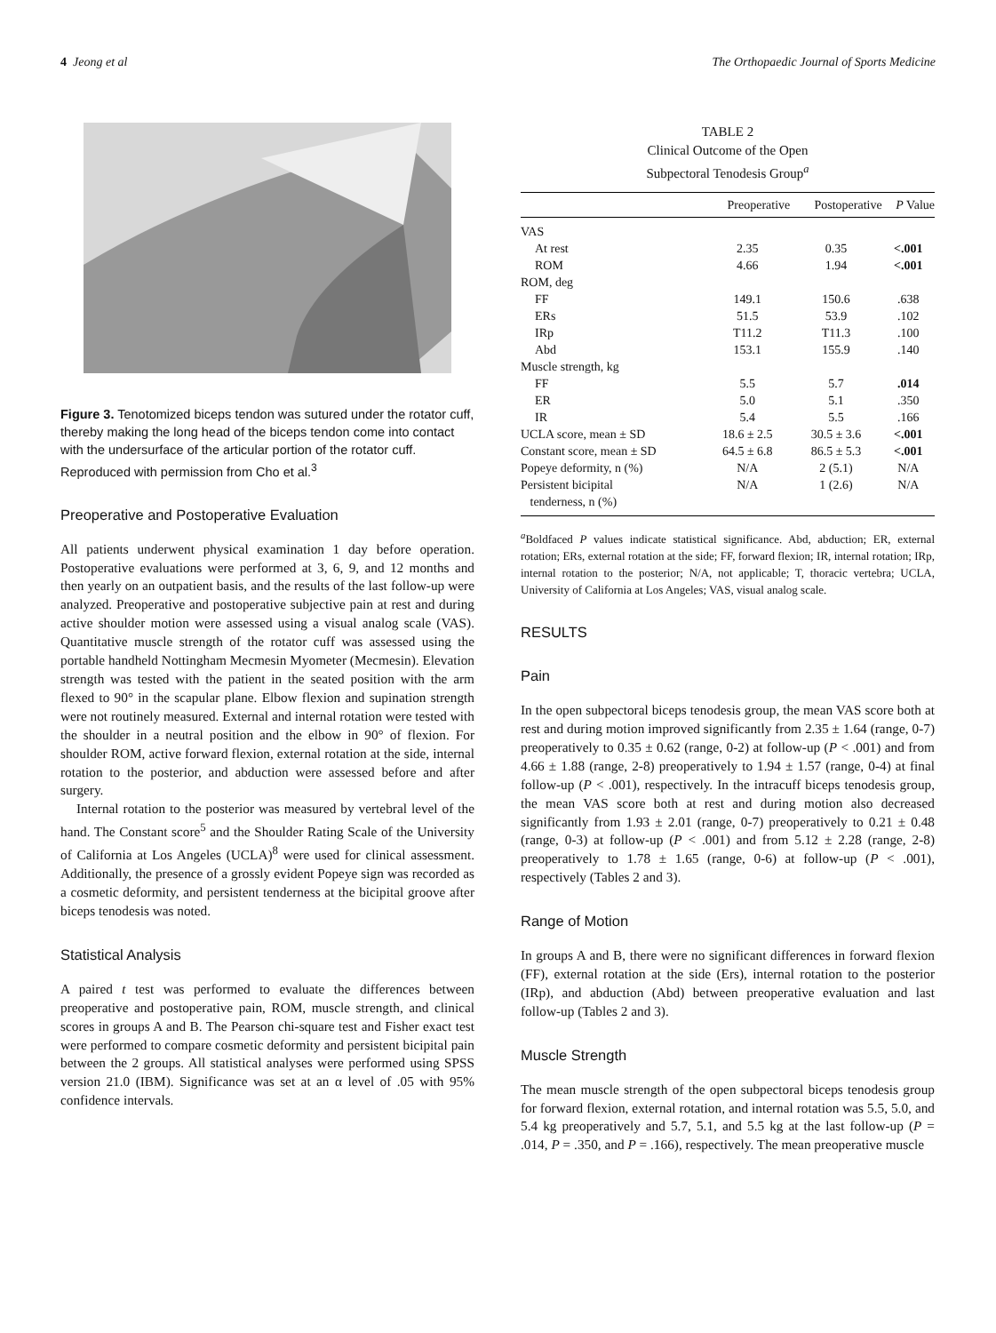4 Jeong et al The Orthopaedic Journal of Sports Medicine
Figure 3. Tenotomized biceps tendon was sutured under the rotator cuff, thereby making the long head of the biceps tendon come into contact with the undersurface of the articular portion of the rotator cuff. Reproduced with permission from Cho et al.<sup>3</sup>
Preoperative and Postoperative Evaluation
All patients underwent physical examination 1 day before operation. Postoperative evaluations were performed at 3, 6, 9, and 12 months and then yearly on an outpatient basis, and the results of the last follow-up were analyzed. Preoperative and postoperative subjective pain at rest and during active shoulder motion were assessed using a visual analog scale (VAS). Quantitative muscle strength of the rotator cuff was assessed using the portable handheld Nottingham Mecmesin Myometer (Mecmesin). Elevation strength was tested with the patient in the seated position with the arm flexed to 90° in the scapular plane. Elbow flexion and supination strength were not routinely measured. External and internal rotation were tested with the shoulder in a neutral position and the elbow in 90° of flexion. For shoulder ROM, active forward flexion, external rotation at the side, internal rotation to the posterior, and abduction were assessed before and after surgery.
Internal rotation to the posterior was measured by vertebral level of the hand. The Constant score<sup>5</sup> and the Shoulder Rating Scale of the University of California at Los Angeles (UCLA)<sup>8</sup> were used for clinical assessment. Additionally, the presence of a grossly evident Popeye sign was recorded as a cosmetic deformity, and persistent tenderness at the bicipital groove after biceps tenodesis was noted.
Statistical Analysis
A paired t test was performed to evaluate the differences between preoperative and postoperative pain, ROM, muscle strength, and clinical scores in groups A and B. The Pearson chi-square test and Fisher exact test were performed to compare cosmetic deformity and persistent bicipital pain between the 2 groups. All statistical analyses were performed using SPSS version 21.0 (IBM). Significance was set at an α level of .05 with 95% confidence intervals.
TABLE 2
Clinical Outcome of the Open
Subpectoral Tenodesis Group<sup>a</sup>
| | Preoperative | Postoperative | P Value |
| --- | --- | --- | --- |
| VAS | | | |
| At rest | 2.35 | 0.35 | <.001 |
| ROM | 4.66 | 1.94 | <.001 |
| ROM, deg | | | |
| FF | 149.1 | 150.6 | .638 |
| ERs | 51.5 | 53.9 | .102 |
| IRp | T11.2 | T11.3 | .100 |
| Abd | 153.1 | 155.9 | .140 |
| Muscle strength, kg | | | |
| FF | 5.5 | 5.7 | .014 |
| ER | 5.0 | 5.1 | .350 |
| IR | 5.4 | 5.5 | .166 |
| UCLA score, mean ± SD | 18.6 ± 2.5 | 30.5 ± 3.6 | <.001 |
| Constant score, mean ± SD | 64.5 ± 6.8 | 86.5 ± 5.3 | <.001 |
| Popeye deformity, n (%) | N/A | 2 (5.1) | N/A |
| Persistent bicipital tenderness, n (%) | N/A | 1 (2.6) | N/A |
<sup>a</sup> Boldfaced P values indicate statistical significance. Abd, abduction; ER, external rotation; ERs, external rotation at the side; FF, forward flexion; IR, internal rotation; IRp, internal rotation to the posterior; N/A, not applicable; T, thoracic vertebra; UCLA, University of California at Los Angeles; VAS, visual analog scale.
RESULTS
Pain
In the open subpectoral biceps tenodesis group, the mean VAS score both at rest and during motion improved significantly from 2.35 ± 1.64 (range, 0-7) preoperatively to 0.35 ± 0.62 (range, 0-2) at follow-up (P < .001) and from 4.66 ± 1.88 (range, 2-8) preoperatively to 1.94 ± 1.57 (range, 0-4) at final follow-up (P < .001), respectively. In the intracuff biceps tenodesis group, the mean VAS score both at rest and during motion also decreased significantly from 1.93 ± 2.01 (range, 0-7) preoperatively to 0.21 ± 0.48 (range, 0-3) at follow-up (P < .001) and from 5.12 ± 2.28 (range, 2-8) preoperatively to 1.78 ± 1.65 (range, 0-6) at follow-up (P < .001), respectively (Tables 2 and 3).
Range of Motion
In groups A and B, there were no significant differences in forward flexion (FF), external rotation at the side (Ers), internal rotation to the posterior (IRp), and abduction (Abd) between preoperative evaluation and last follow-up (Tables 2 and 3).
Muscle Strength
The mean muscle strength of the open subpectoral biceps tenodesis group for forward flexion, external rotation, and internal rotation was 5.5, 5.0, and 5.4 kg preoperatively and 5.7, 5.1, and 5.5 kg at the last follow-up (P = .014, P = .350, and P = .166), respectively. The mean preoperative muscle